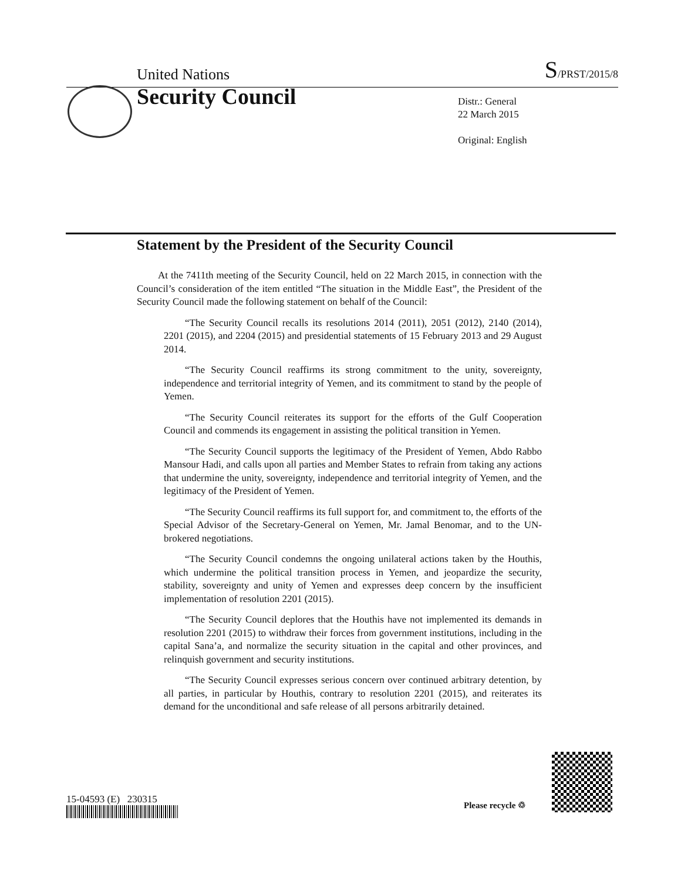United Nations S/PRST/2015/8
Security Council
Distr.: General
22 March 2015
Original: English
Statement by the President of the Security Council
At the 7411th meeting of the Security Council, held on 22 March 2015, in connection with the Council’s consideration of the item entitled “The situation in the Middle East”, the President of the Security Council made the following statement on behalf of the Council:
“The Security Council recalls its resolutions 2014 (2011), 2051 (2012), 2140 (2014), 2201 (2015), and 2204 (2015) and presidential statements of 15 February 2013 and 29 August 2014.
“The Security Council reaffirms its strong commitment to the unity, sovereignty, independence and territorial integrity of Yemen, and its commitment to stand by the people of Yemen.
“The Security Council reiterates its support for the efforts of the Gulf Cooperation Council and commends its engagement in assisting the political transition in Yemen.
“The Security Council supports the legitimacy of the President of Yemen, Abdo Rabbo Mansour Hadi, and calls upon all parties and Member States to refrain from taking any actions that undermine the unity, sovereignty, independence and territorial integrity of Yemen, and the legitimacy of the President of Yemen.
“The Security Council reaffirms its full support for, and commitment to, the efforts of the Special Advisor of the Secretary-General on Yemen, Mr. Jamal Benomar, and to the UN-brokered negotiations.
“The Security Council condemns the ongoing unilateral actions taken by the Houthis, which undermine the political transition process in Yemen, and jeopardize the security, stability, sovereignty and unity of Yemen and expresses deep concern by the insufficient implementation of resolution 2201 (2015).
“The Security Council deplores that the Houthis have not implemented its demands in resolution 2201 (2015) to withdraw their forces from government institutions, including in the capital Sana’a, and normalize the security situation in the capital and other provinces, and relinquish government and security institutions.
“The Security Council expresses serious concern over continued arbitrary detention, by all parties, in particular by Houthis, contrary to resolution 2201 (2015), and reiterates its demand for the unconditional and safe release of all persons arbitrarily detained.
15-04593 (E) 230315 Please recycle ♲